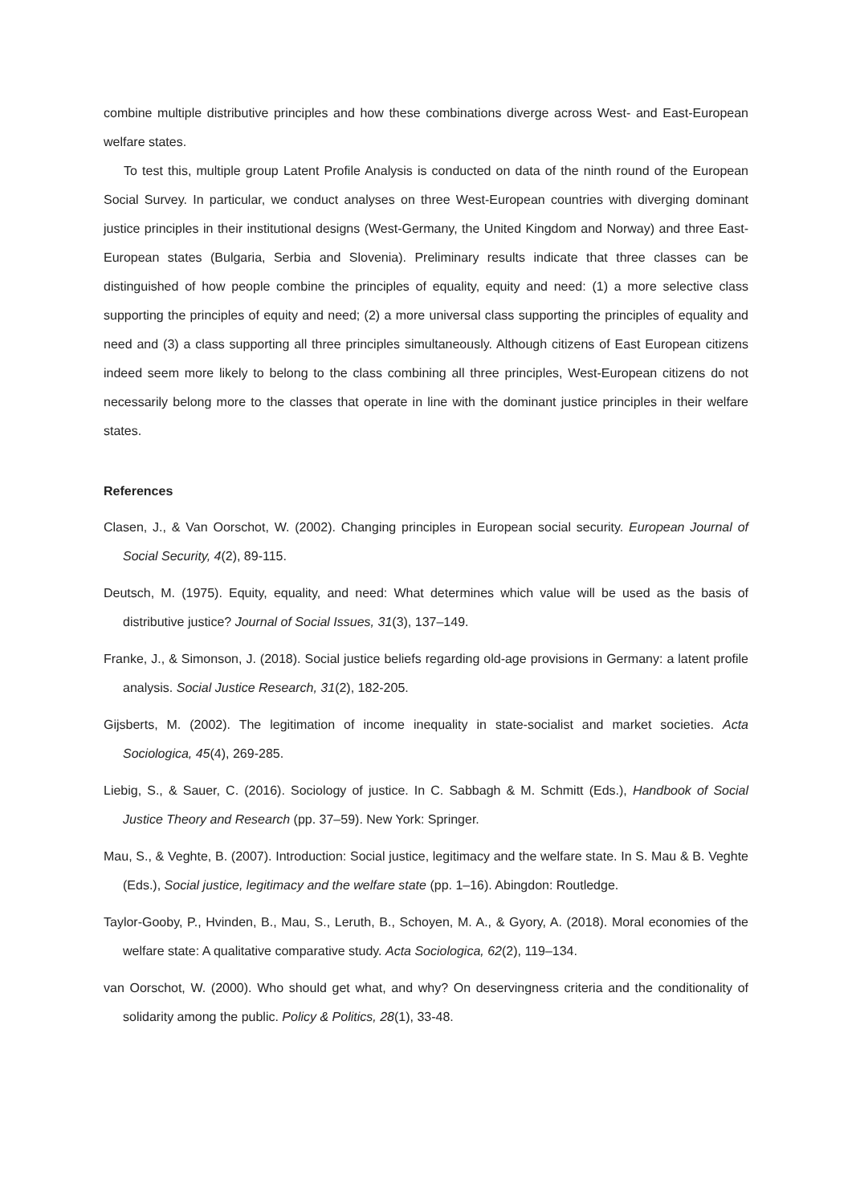combine multiple distributive principles and how these combinations diverge across West- and East-European welfare states.
To test this, multiple group Latent Profile Analysis is conducted on data of the ninth round of the European Social Survey. In particular, we conduct analyses on three West-European countries with diverging dominant justice principles in their institutional designs (West-Germany, the United Kingdom and Norway) and three East-European states (Bulgaria, Serbia and Slovenia). Preliminary results indicate that three classes can be distinguished of how people combine the principles of equality, equity and need: (1) a more selective class supporting the principles of equity and need; (2) a more universal class supporting the principles of equality and need and (3) a class supporting all three principles simultaneously. Although citizens of East European citizens indeed seem more likely to belong to the class combining all three principles, West-European citizens do not necessarily belong more to the classes that operate in line with the dominant justice principles in their welfare states.
References
Clasen, J., & Van Oorschot, W. (2002). Changing principles in European social security. European Journal of Social Security, 4(2), 89-115.
Deutsch, M. (1975). Equity, equality, and need: What determines which value will be used as the basis of distributive justice? Journal of Social Issues, 31(3), 137–149.
Franke, J., & Simonson, J. (2018). Social justice beliefs regarding old-age provisions in Germany: a latent profile analysis. Social Justice Research, 31(2), 182-205.
Gijsberts, M. (2002). The legitimation of income inequality in state-socialist and market societies. Acta Sociologica, 45(4), 269-285.
Liebig, S., & Sauer, C. (2016). Sociology of justice. In C. Sabbagh & M. Schmitt (Eds.), Handbook of Social Justice Theory and Research (pp. 37–59). New York: Springer.
Mau, S., & Veghte, B. (2007). Introduction: Social justice, legitimacy and the welfare state. In S. Mau & B. Veghte (Eds.), Social justice, legitimacy and the welfare state (pp. 1–16). Abingdon: Routledge.
Taylor-Gooby, P., Hvinden, B., Mau, S., Leruth, B., Schoyen, M. A., & Gyory, A. (2018). Moral economies of the welfare state: A qualitative comparative study. Acta Sociologica, 62(2), 119–134.
van Oorschot, W. (2000). Who should get what, and why? On deservingness criteria and the conditionality of solidarity among the public. Policy & Politics, 28(1), 33-48.